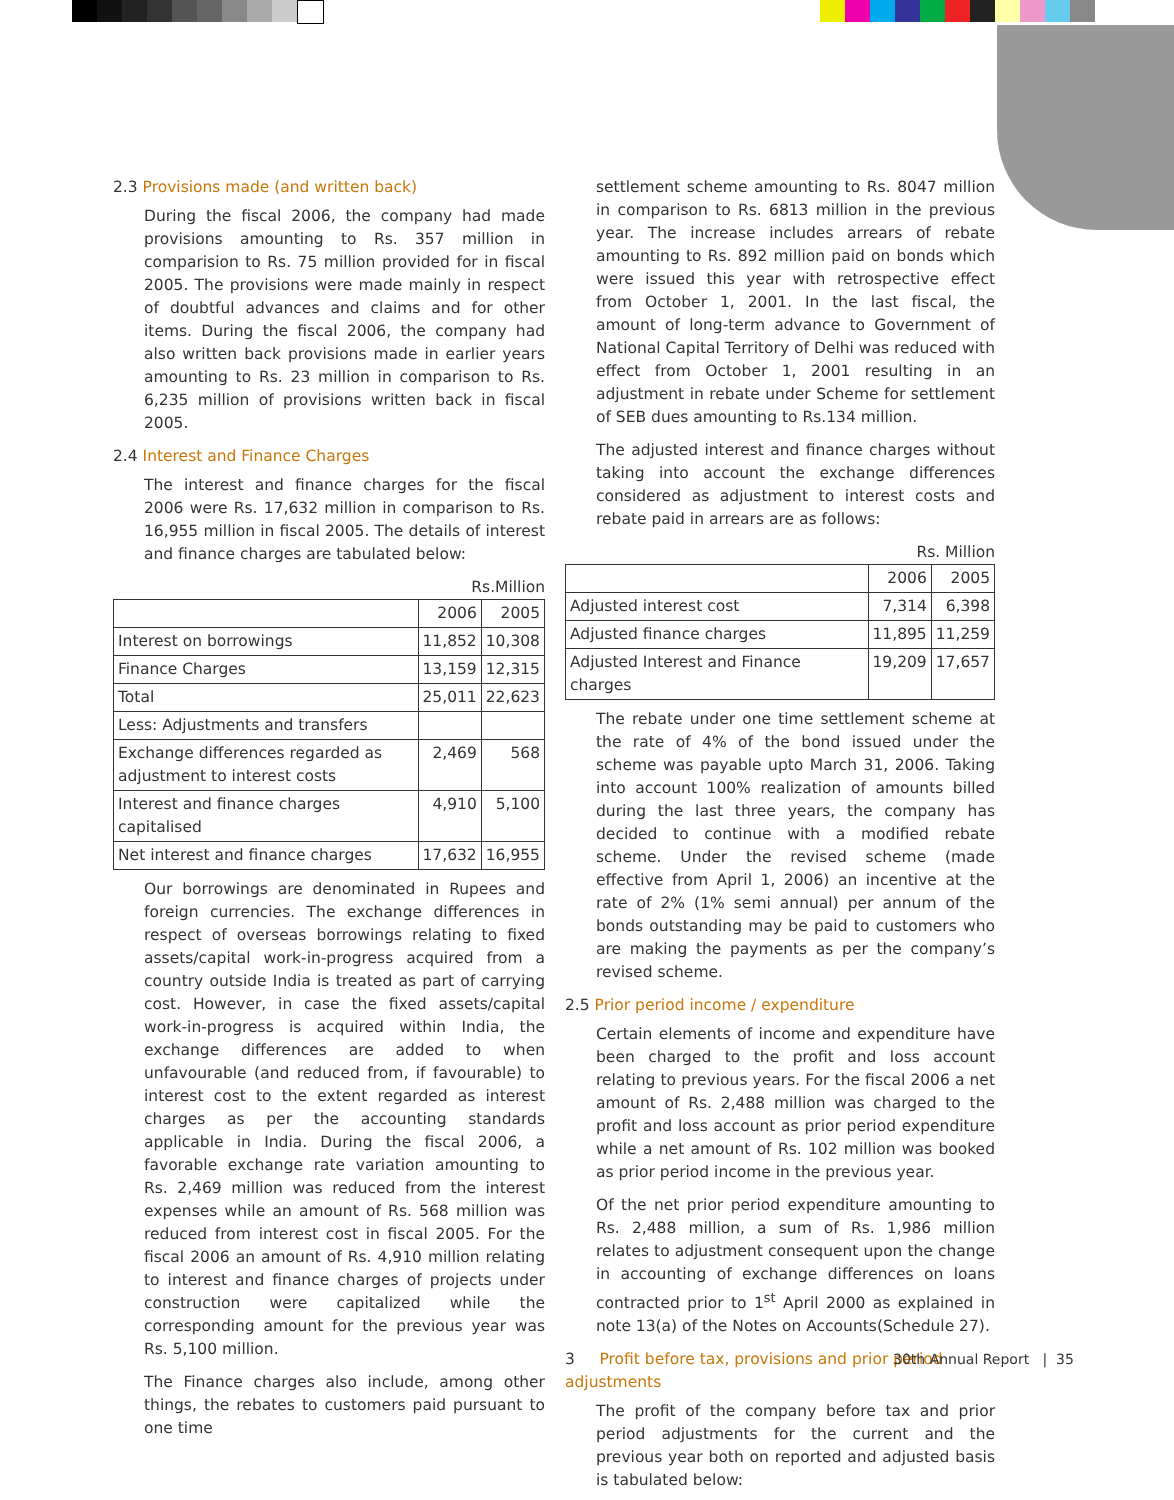2.3 Provisions made (and written back)
During the fiscal 2006, the company had made provisions amounting to Rs. 357 million in comparision to Rs. 75 million provided for in fiscal 2005. The provisions were made mainly in respect of doubtful advances and claims and for other items. During the fiscal 2006, the company had also written back provisions made in earlier years amounting to Rs. 23 million in comparison to Rs. 6,235 million of provisions written back in fiscal 2005.
2.4 Interest and Finance Charges
The interest and finance charges for the fiscal 2006 were Rs. 17,632 million in comparison to Rs. 16,955 million in fiscal 2005. The details of interest and finance charges are tabulated below:
Rs.Million
| | 2006 | 2005 |
| --- | --- | --- |
| Interest on borrowings | 11,852 | 10,308 |
| Finance Charges | 13,159 | 12,315 |
| Total | 25,011 | 22,623 |
| Less: Adjustments and transfers | | |
| Exchange differences regarded as adjustment to interest costs | 2,469 | 568 |
| Interest and finance charges capitalised | 4,910 | 5,100 |
| Net interest and finance charges | 17,632 | 16,955 |
Our borrowings are denominated in Rupees and foreign currencies. The exchange differences in respect of overseas borrowings relating to fixed assets/capital work-in-progress acquired from a country outside India is treated as part of carrying cost. However, in case the fixed assets/capital work-in-progress is acquired within India, the exchange differences are added to when unfavourable (and reduced from, if favourable) to interest cost to the extent regarded as interest charges as per the accounting standards applicable in India. During the fiscal 2006, a favorable exchange rate variation amounting to Rs. 2,469 million was reduced from the interest expenses while an amount of Rs. 568 million was reduced from interest cost in fiscal 2005. For the fiscal 2006 an amount of Rs. 4,910 million relating to interest and finance charges of projects under construction were capitalized while the corresponding amount for the previous year was Rs. 5,100 million.
The Finance charges also include, among other things, the rebates to customers paid pursuant to one time
settlement scheme amounting to Rs. 8047 million in comparison to Rs. 6813 million in the previous year. The increase includes arrears of rebate amounting to Rs. 892 million paid on bonds which were issued this year with retrospective effect from October 1, 2001. In the last fiscal, the amount of long-term advance to Government of National Capital Territory of Delhi was reduced with effect from October 1, 2001 resulting in an adjustment in rebate under Scheme for settlement of SEB dues amounting to Rs.134 million.
The adjusted interest and finance charges without taking into account the exchange differences considered as adjustment to interest costs and rebate paid in arrears are as follows:
Rs. Million
| | 2006 | 2005 |
| --- | --- | --- |
| Adjusted interest cost | 7,314 | 6,398 |
| Adjusted finance charges | 11,895 | 11,259 |
| Adjusted Interest and Finance charges | 19,209 | 17,657 |
The rebate under one time settlement scheme at the rate of 4% of the bond issued under the scheme was payable upto March 31, 2006. Taking into account 100% realization of amounts billed during the last three years, the company has decided to continue with a modified rebate scheme. Under the revised scheme (made effective from April 1, 2006) an incentive at the rate of 2% (1% semi annual) per annum of the bonds outstanding may be paid to customers who are making the payments as per the company’s revised scheme.
2.5 Prior period income / expenditure
Certain elements of income and expenditure have been charged to the profit and loss account relating to previous years. For the fiscal 2006 a net amount of Rs. 2,488 million was charged to the profit and loss account as prior period expenditure while a net amount of Rs. 102 million was booked as prior period income in the previous year.
Of the net prior period expenditure amounting to Rs. 2,488 million, a sum of Rs. 1,986 million relates to adjustment consequent upon the change in accounting of exchange differences on loans contracted prior to 1<sup>st</sup> April 2000 as explained in note 13(a) of the Notes on Accounts(Schedule 27).
3 Profit before tax, provisions and prior period adjustments
The profit of the company before tax and prior period adjustments for the current and the previous year both on reported and adjusted basis is tabulated below:
30th Annual Report | 35